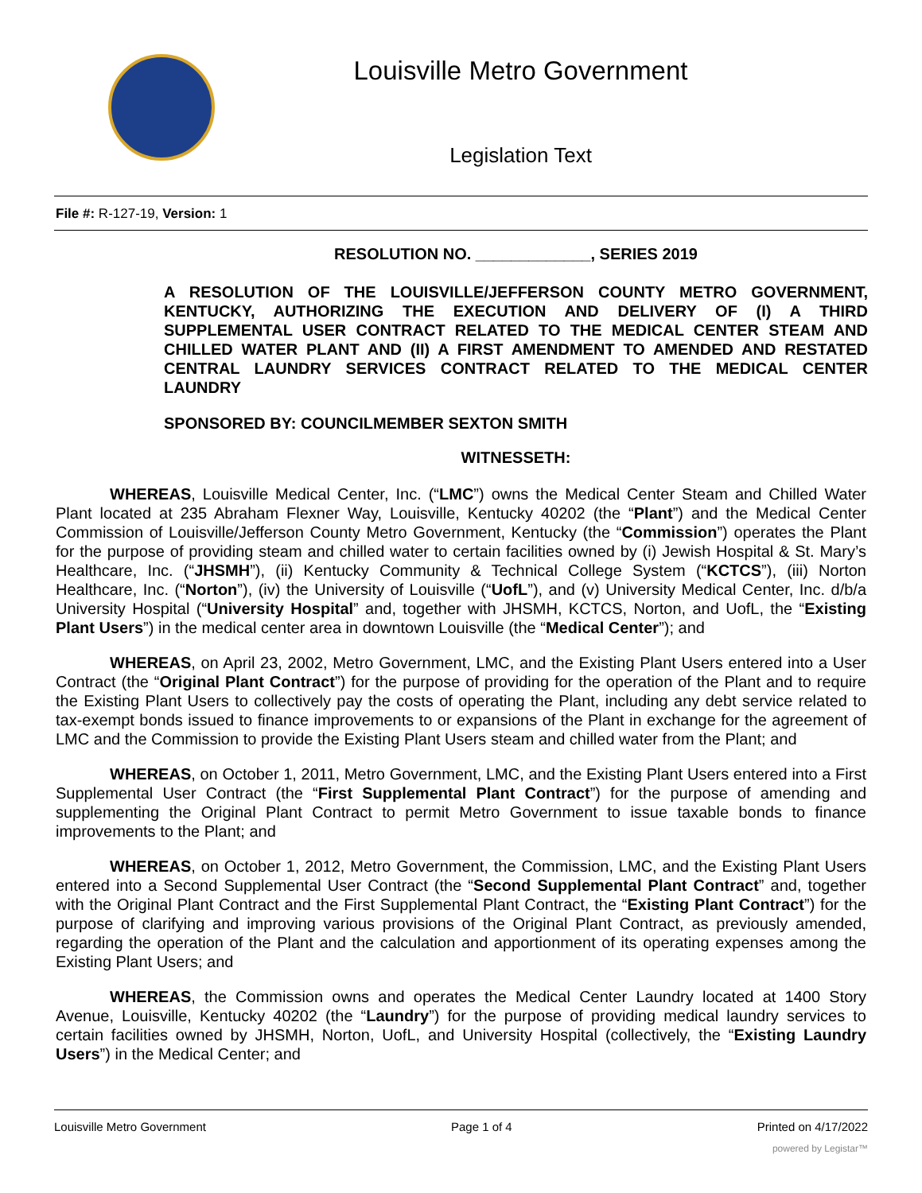Louisville Metro Government
Legislation Text
File #: R-127-19, Version: 1
RESOLUTION NO. _____________, SERIES 2019
A RESOLUTION OF THE LOUISVILLE/JEFFERSON COUNTY METRO GOVERNMENT, KENTUCKY, AUTHORIZING THE EXECUTION AND DELIVERY OF (I) A THIRD SUPPLEMENTAL USER CONTRACT RELATED TO THE MEDICAL CENTER STEAM AND CHILLED WATER PLANT AND (II) A FIRST AMENDMENT TO AMENDED AND RESTATED CENTRAL LAUNDRY SERVICES CONTRACT RELATED TO THE MEDICAL CENTER LAUNDRY
SPONSORED BY: COUNCILMEMBER SEXTON SMITH
WITNESSETH:
WHEREAS, Louisville Medical Center, Inc. (“LMC”) owns the Medical Center Steam and Chilled Water Plant located at 235 Abraham Flexner Way, Louisville, Kentucky 40202 (the “Plant”) and the Medical Center Commission of Louisville/Jefferson County Metro Government, Kentucky (the “Commission”) operates the Plant for the purpose of providing steam and chilled water to certain facilities owned by (i) Jewish Hospital & St. Mary’s Healthcare, Inc. (“JHSMH”), (ii) Kentucky Community & Technical College System (“KCTCS”), (iii) Norton Healthcare, Inc. (“Norton”), (iv) the University of Louisville (“UofL”), and (v) University Medical Center, Inc. d/b/a University Hospital (“University Hospital” and, together with JHSMH, KCTCS, Norton, and UofL, the “Existing Plant Users”) in the medical center area in downtown Louisville (the “Medical Center”); and
WHEREAS, on April 23, 2002, Metro Government, LMC, and the Existing Plant Users entered into a User Contract (the “Original Plant Contract”) for the purpose of providing for the operation of the Plant and to require the Existing Plant Users to collectively pay the costs of operating the Plant, including any debt service related to tax-exempt bonds issued to finance improvements to or expansions of the Plant in exchange for the agreement of LMC and the Commission to provide the Existing Plant Users steam and chilled water from the Plant; and
WHEREAS, on October 1, 2011, Metro Government, LMC, and the Existing Plant Users entered into a First Supplemental User Contract (the “First Supplemental Plant Contract”) for the purpose of amending and supplementing the Original Plant Contract to permit Metro Government to issue taxable bonds to finance improvements to the Plant; and
WHEREAS, on October 1, 2012, Metro Government, the Commission, LMC, and the Existing Plant Users entered into a Second Supplemental User Contract (the “Second Supplemental Plant Contract” and, together with the Original Plant Contract and the First Supplemental Plant Contract, the “Existing Plant Contract”) for the purpose of clarifying and improving various provisions of the Original Plant Contract, as previously amended, regarding the operation of the Plant and the calculation and apportionment of its operating expenses among the Existing Plant Users; and
WHEREAS, the Commission owns and operates the Medical Center Laundry located at 1400 Story Avenue, Louisville, Kentucky 40202 (the “Laundry”) for the purpose of providing medical laundry services to certain facilities owned by JHSMH, Norton, UofL, and University Hospital (collectively, the “Existing Laundry Users”) in the Medical Center; and
Louisville Metro Government Page 1 of 4 Printed on 4/17/2022
powered by Legistar™